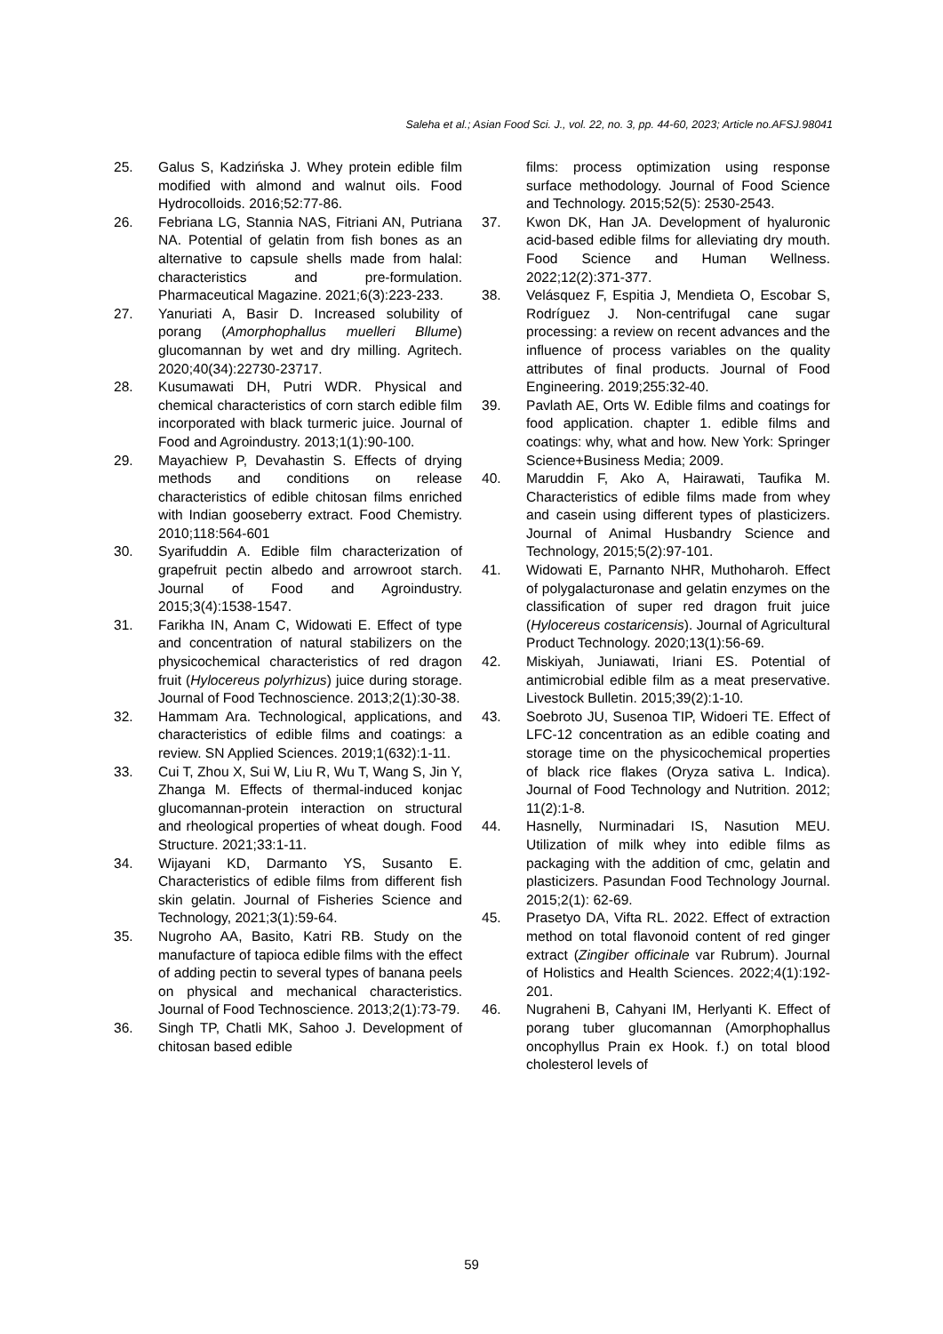Saleha et al.; Asian Food Sci. J., vol. 22, no. 3, pp. 44-60, 2023; Article no.AFSJ.98041
25. Galus S, Kadzińska J. Whey protein edible film modified with almond and walnut oils. Food Hydrocolloids. 2016;52:77-86.
26. Febriana LG, Stannia NAS, Fitriani AN, Putriana NA. Potential of gelatin from fish bones as an alternative to capsule shells made from halal: characteristics and pre-formulation. Pharmaceutical Magazine. 2021;6(3):223-233.
27. Yanuriati A, Basir D. Increased solubility of porang (Amorphophallus muelleri Bllume) glucomannan by wet and dry milling. Agritech. 2020;40(34):22730-23717.
28. Kusumawati DH, Putri WDR. Physical and chemical characteristics of corn starch edible film incorporated with black turmeric juice. Journal of Food and Agroindustry. 2013;1(1):90-100.
29. Mayachiew P, Devahastin S. Effects of drying methods and conditions on release characteristics of edible chitosan films enriched with Indian gooseberry extract. Food Chemistry. 2010;118:564-601
30. Syarifuddin A. Edible film characterization of grapefruit pectin albedo and arrowroot starch. Journal of Food and Agroindustry. 2015;3(4):1538-1547.
31. Farikha IN, Anam C, Widowati E. Effect of type and concentration of natural stabilizers on the physicochemical characteristics of red dragon fruit (Hylocereus polyrhizus) juice during storage. Journal of Food Technoscience. 2013;2(1):30-38.
32. Hammam Ara. Technological, applications, and characteristics of edible films and coatings: a review. SN Applied Sciences. 2019;1(632):1-11.
33. Cui T, Zhou X, Sui W, Liu R, Wu T, Wang S, Jin Y, Zhanga M. Effects of thermal-induced konjac glucomannan-protein interaction on structural and rheological properties of wheat dough. Food Structure. 2021;33:1-11.
34. Wijayani KD, Darmanto YS, Susanto E. Characteristics of edible films from different fish skin gelatin. Journal of Fisheries Science and Technology, 2021;3(1):59-64.
35. Nugroho AA, Basito, Katri RB. Study on the manufacture of tapioca edible films with the effect of adding pectin to several types of banana peels on physical and mechanical characteristics. Journal of Food Technoscience. 2013;2(1):73-79.
36. Singh TP, Chatli MK, Sahoo J. Development of chitosan based edible
films: process optimization using response surface methodology. Journal of Food Science and Technology. 2015;52(5): 2530-2543.
37. Kwon DK, Han JA. Development of hyaluronic acid-based edible films for alleviating dry mouth. Food Science and Human Wellness. 2022;12(2):371-377.
38. Velásquez F, Espitia J, Mendieta O, Escobar S, Rodríguez J. Non-centrifugal cane sugar processing: a review on recent advances and the influence of process variables on the quality attributes of final products. Journal of Food Engineering. 2019;255:32-40.
39. Pavlath AE, Orts W. Edible films and coatings for food application. chapter 1. edible films and coatings: why, what and how. New York: Springer Science+Business Media; 2009.
40. Maruddin F, Ako A, Hairawati, Taufika M. Characteristics of edible films made from whey and casein using different types of plasticizers. Journal of Animal Husbandry Science and Technology, 2015;5(2):97-101.
41. Widowati E, Parnanto NHR, Muthoharoh. Effect of polygalacturonase and gelatin enzymes on the classification of super red dragon fruit juice (Hylocereus costaricensis). Journal of Agricultural Product Technology. 2020;13(1):56-69.
42. Miskiyah, Juniawati, Iriani ES. Potential of antimicrobial edible film as a meat preservative. Livestock Bulletin. 2015;39(2):1-10.
43. Soebroto JU, Susenoa TIP, Widoeri TE. Effect of LFC-12 concentration as an edible coating and storage time on the physicochemical properties of black rice flakes (Oryza sativa L. Indica). Journal of Food Technology and Nutrition. 2012; 11(2):1-8.
44. Hasnelly, Nurminadari IS, Nasution MEU. Utilization of milk whey into edible films as packaging with the addition of cmc, gelatin and plasticizers. Pasundan Food Technology Journal. 2015;2(1): 62-69.
45. Prasetyo DA, Vifta RL. 2022. Effect of extraction method on total flavonoid content of red ginger extract (Zingiber officinale var Rubrum). Journal of Holistics and Health Sciences. 2022;4(1):192-201.
46. Nugraheni B, Cahyani IM, Herlyanti K. Effect of porang tuber glucomannan (Amorphophallus oncophyllus Prain ex Hook. f.) on total blood cholesterol levels of
59